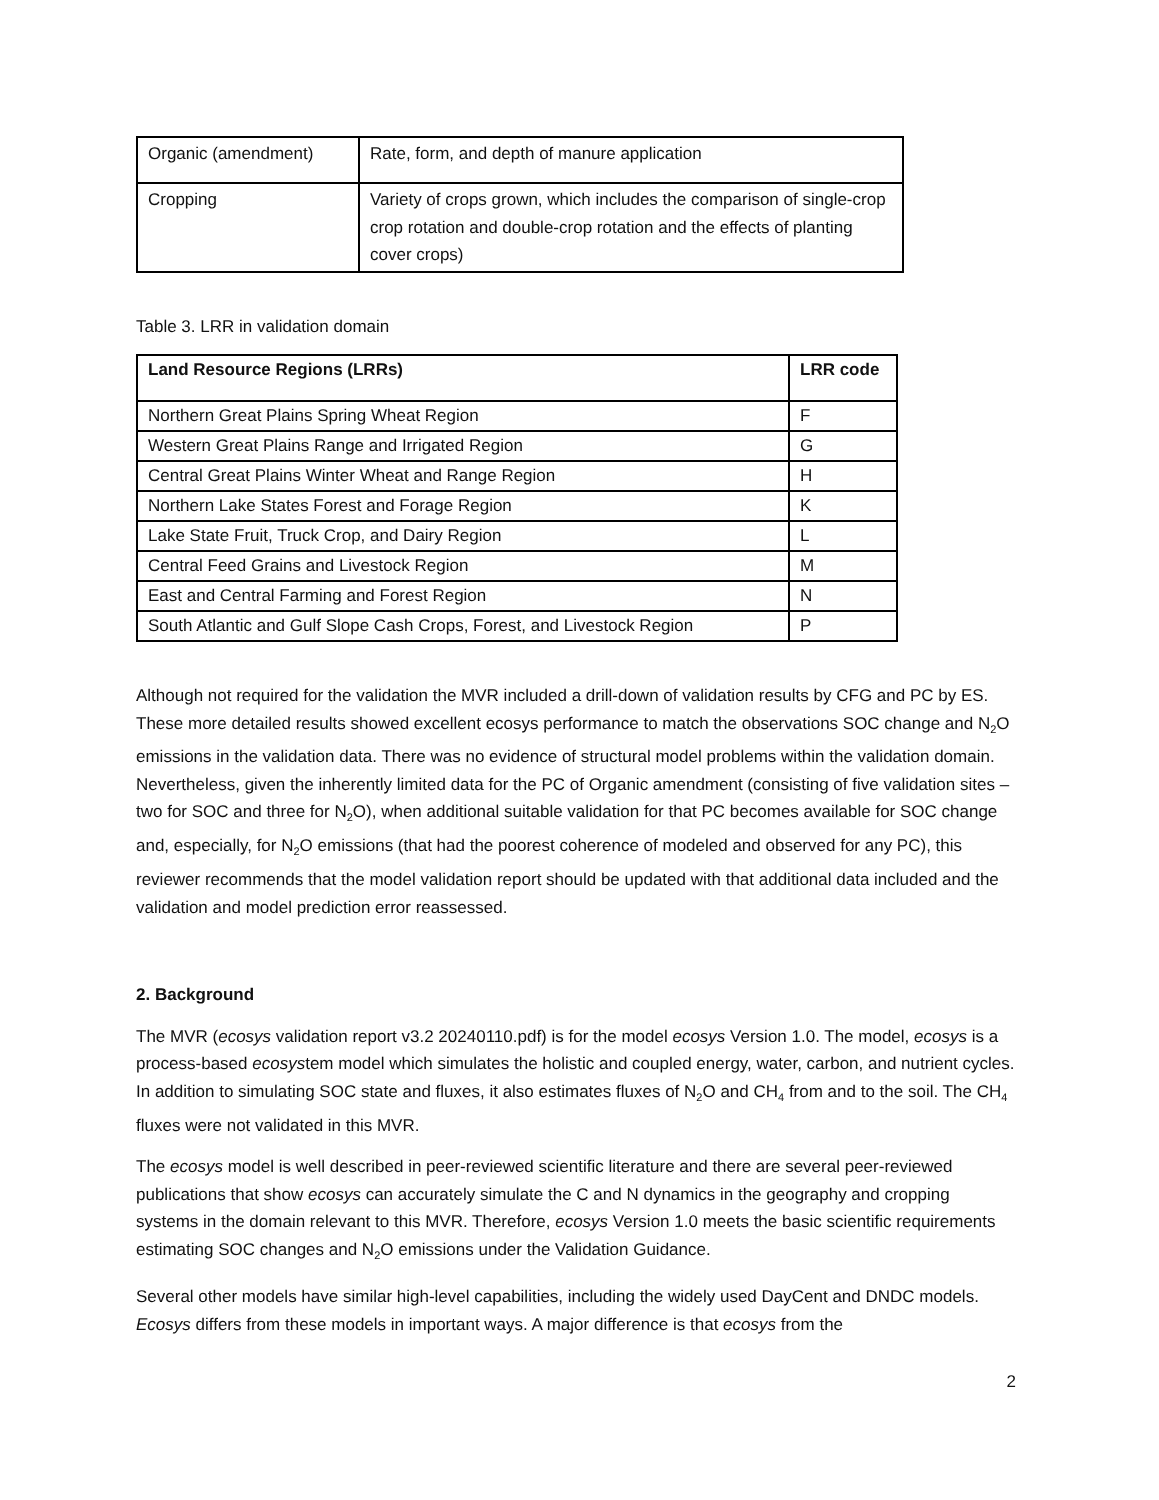| Organic (amendment) | Rate, form, and depth of manure application |
| Cropping | Variety of crops grown, which includes the comparison of single-crop crop rotation and double-crop rotation and the effects of planting cover crops) |
Table 3. LRR in validation domain
| Land Resource Regions (LRRs) | LRR code |
| Northern Great Plains Spring Wheat Region | F |
| Western Great Plains Range and Irrigated Region | G |
| Central Great Plains Winter Wheat and Range Region | H |
| Northern Lake States Forest and Forage Region | K |
| Lake State Fruit, Truck Crop, and Dairy Region | L |
| Central Feed Grains and Livestock Region | M |
| East and Central Farming and Forest Region | N |
| South Atlantic and Gulf Slope Cash Crops, Forest, and Livestock Region | P |
Although not required for the validation the MVR included a drill-down of validation results by CFG and PC by ES. These more detailed results showed excellent ecosys performance to match the observations SOC change and N<sub>2</sub>O emissions in the validation data. There was no evidence of structural model problems within the validation domain. Nevertheless, given the inherently limited data for the PC of Organic amendment (consisting of five validation sites – two for SOC and three for N<sub>2</sub>O), when additional suitable validation for that PC becomes available for SOC change and, especially, for N<sub>2</sub>O emissions (that had the poorest coherence of modeled and observed for any PC), this reviewer recommends that the model validation report should be updated with that additional data included and the validation and model prediction error reassessed.
2. Background
The MVR (ecosys validation report v3.2 20240110.pdf) is for the model ecosys Version 1.0. The model, ecosys is a process-based ecosystem model which simulates the holistic and coupled energy, water, carbon, and nutrient cycles. In addition to simulating SOC state and fluxes, it also estimates fluxes of N<sub>2</sub>O and CH<sub>4</sub> from and to the soil. The CH<sub>4</sub> fluxes were not validated in this MVR.
The ecosys model is well described in peer-reviewed scientific literature and there are several peer-reviewed publications that show ecosys can accurately simulate the C and N dynamics in the geography and cropping systems in the domain relevant to this MVR. Therefore, ecosys Version 1.0 meets the basic scientific requirements estimating SOC changes and N<sub>2</sub>O emissions under the Validation Guidance.
Several other models have similar high-level capabilities, including the widely used DayCent and DNDC models. Ecosys differs from these models in important ways. A major difference is that ecosys from the
2